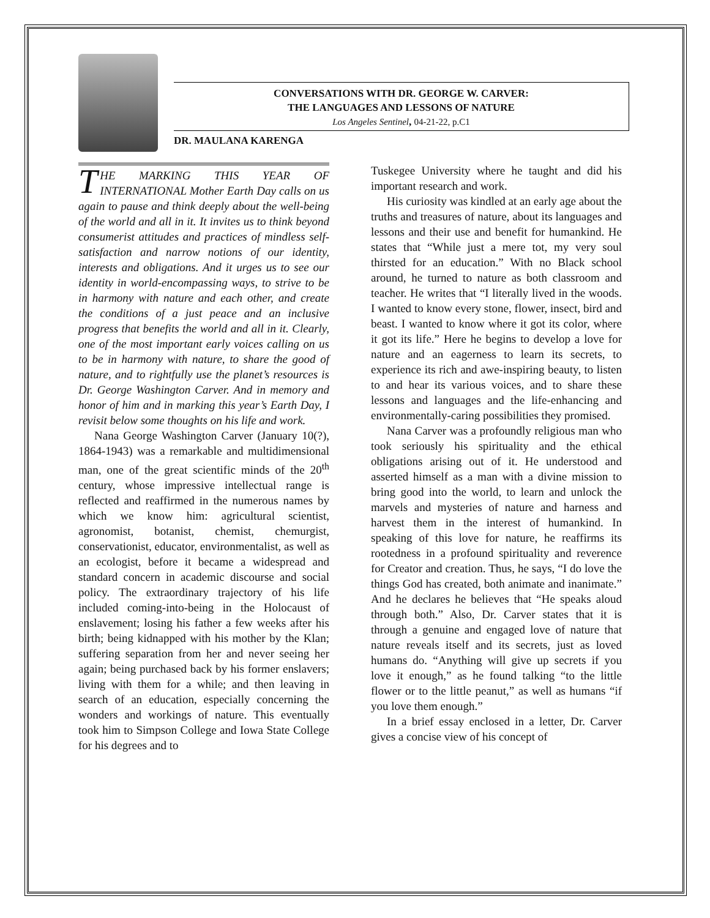CONVERSATIONS WITH DR. GEORGE W. CARVER:
THE LANGUAGES AND LESSONS OF NATURE
Los Angeles Sentinel, 04-21-22, p.C1
DR. MAULANA KARENGA
THE MARKING THIS YEAR OF INTERNATIONAL Mother Earth Day calls on us again to pause and think deeply about the well-being of the world and all in it. It invites us to think beyond consumerist attitudes and practices of mindless self-satisfaction and narrow notions of our identity, interests and obligations. And it urges us to see our identity in world-encompassing ways, to strive to be in harmony with nature and each other, and create the conditions of a just peace and an inclusive progress that benefits the world and all in it. Clearly, one of the most important early voices calling on us to be in harmony with nature, to share the good of nature, and to rightfully use the planet’s resources is Dr. George Washington Carver. And in memory and honor of him and in marking this year’s Earth Day, I revisit below some thoughts on his life and work.
Nana George Washington Carver (January 10(?), 1864-1943) was a remarkable and multidimensional man, one of the great scientific minds of the 20<sup>th</sup> century, whose impressive intellectual range is reflected and reaffirmed in the numerous names by which we know him: agricultural scientist, agronomist, botanist, chemist, chemurgist, conservationist, educator, environmentalist, as well as an ecologist, before it became a widespread and standard concern in academic discourse and social policy. The extraordinary trajectory of his life included coming-into-being in the Holocaust of enslavement; losing his father a few weeks after his birth; being kidnapped with his mother by the Klan; suffering separation from her and never seeing her again; being purchased back by his former enslavers; living with them for a while; and then leaving in search of an education, especially concerning the wonders and workings of nature. This eventually took him to Simpson College and Iowa State College for his degrees and to
Tuskegee University where he taught and did his important research and work.
His curiosity was kindled at an early age about the truths and treasures of nature, about its languages and lessons and their use and benefit for humankind. He states that “While just a mere tot, my very soul thirsted for an education.” With no Black school around, he turned to nature as both classroom and teacher. He writes that “I literally lived in the woods. I wanted to know every stone, flower, insect, bird and beast. I wanted to know where it got its color, where it got its life.” Here he begins to develop a love for nature and an eagerness to learn its secrets, to experience its rich and awe-inspiring beauty, to listen to and hear its various voices, and to share these lessons and languages and the life-enhancing and environmentally-caring possibilities they promised.
Nana Carver was a profoundly religious man who took seriously his spirituality and the ethical obligations arising out of it. He understood and asserted himself as a man with a divine mission to bring good into the world, to learn and unlock the marvels and mysteries of nature and harness and harvest them in the interest of humankind. In speaking of this love for nature, he reaffirms its rootedness in a profound spirituality and reverence for Creator and creation. Thus, he says, “I do love the things God has created, both animate and inanimate.” And he declares he believes that “He speaks aloud through both.” Also, Dr. Carver states that it is through a genuine and engaged love of nature that nature reveals itself and its secrets, just as loved humans do. “Anything will give up secrets if you love it enough,” as he found talking “to the little flower or to the little peanut,” as well as humans “if you love them enough.”
In a brief essay enclosed in a letter, Dr. Carver gives a concise view of his concept of